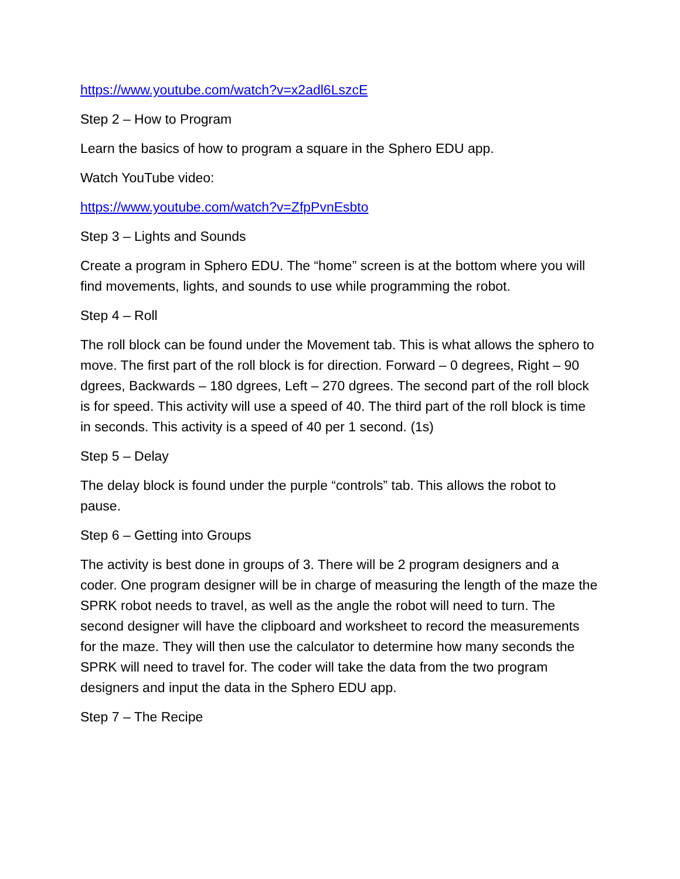https://www.youtube.com/watch?v=x2adl6LszcE
Step 2 – How to Program
Learn the basics of how to program a square in the Sphero EDU app.
Watch YouTube video:
https://www.youtube.com/watch?v=ZfpPvnEsbto
Step 3 – Lights and Sounds
Create a program in Sphero EDU. The “home” screen is at the bottom where you will find movements, lights, and sounds to use while programming the robot.
Step 4 – Roll
The roll block can be found under the Movement tab. This is what allows the sphero to move. The first part of the roll block is for direction. Forward – 0 degrees, Right – 90 dgrees, Backwards – 180 dgrees, Left – 270 dgrees. The second part of the roll block is for speed. This activity will use a speed of 40. The third part of the roll block is time in seconds. This activity is a speed of 40 per 1 second. (1s)
Step 5 – Delay
The delay block is found under the purple “controls” tab. This allows the robot to pause.
Step 6 – Getting into Groups
The activity is best done in groups of 3. There will be 2 program designers and a coder. One program designer will be in charge of measuring the length of the maze the SPRK robot needs to travel, as well as the angle the robot will need to turn. The second designer will have the clipboard and worksheet to record the measurements for the maze. They will then use the calculator to determine how many seconds the SPRK will need to travel for. The coder will take the data from the two program designers and input the data in the Sphero EDU app.
Step 7 – The Recipe